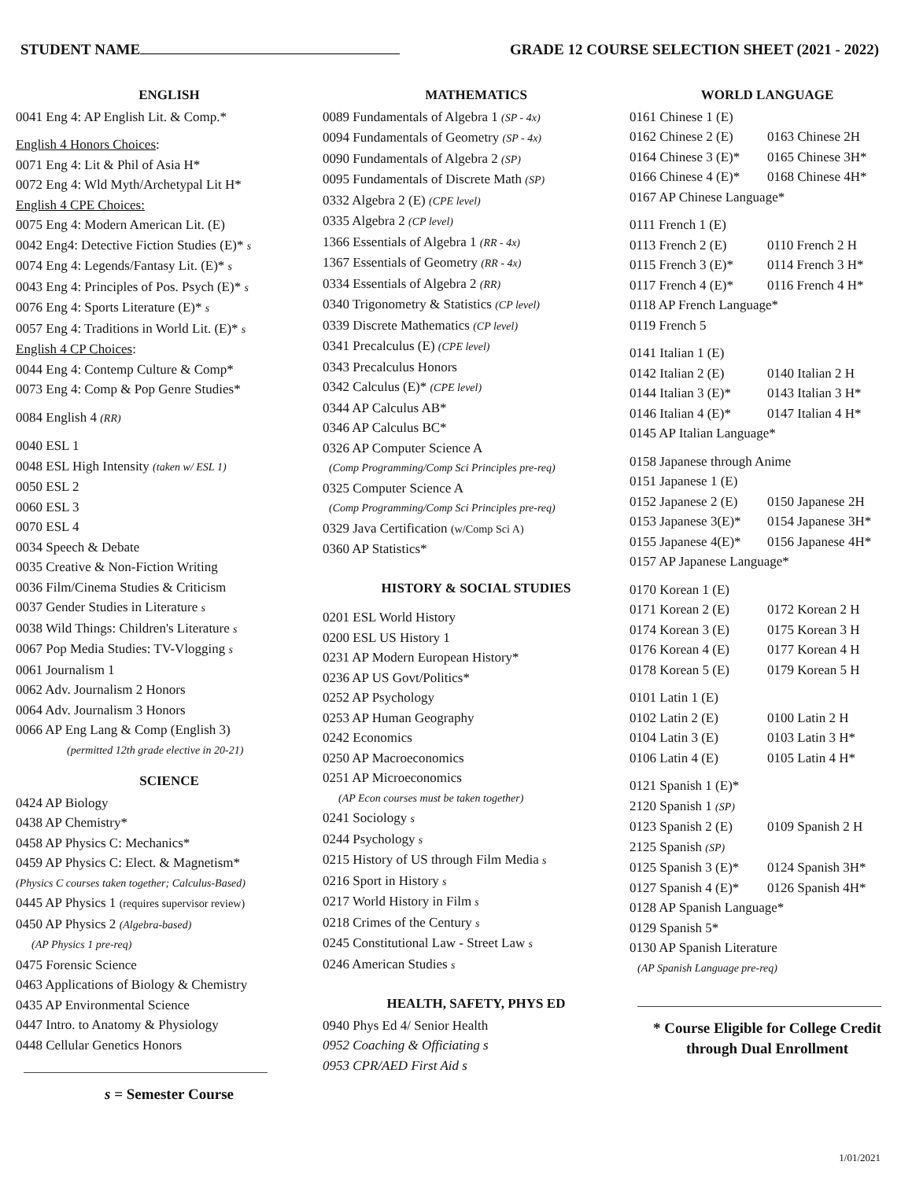STUDENT NAME GRADE 12 COURSE SELECTION SHEET (2021 - 2022)
ENGLISH
0041 Eng 4: AP English Lit. & Comp.*
English 4 Honors Choices:
0071 Eng 4: Lit & Phil of Asia H*
0072 Eng 4: Wld Myth/Archetypal Lit H*
English 4 CPE Choices:
0075 Eng 4: Modern American Lit. (E)
0042 Eng4: Detective Fiction Studies (E)* s
0074 Eng 4: Legends/Fantasy Lit. (E)* s
0043 Eng 4: Principles of Pos. Psych (E)* s
0076 Eng 4: Sports Literature (E)* s
0057 Eng 4: Traditions in World Lit. (E)* s
English 4 CP Choices:
0044 Eng 4: Contemp Culture & Comp*
0073 Eng 4: Comp & Pop Genre Studies*
0084 English 4 (RR)
0040 ESL 1
0048 ESL High Intensity (taken w/ ESL 1)
0050 ESL 2
0060 ESL 3
0070 ESL 4
0034 Speech & Debate
0035 Creative & Non-Fiction Writing
0036 Film/Cinema Studies & Criticism
0037 Gender Studies in Literature s
0038 Wild Things: Children's Literature s
0067 Pop Media Studies: TV-Vlogging s
0061 Journalism 1
0062 Adv. Journalism 2 Honors
0064 Adv. Journalism 3 Honors
0066 AP Eng Lang & Comp (English 3)
(permitted 12th grade elective in 20-21)
SCIENCE
0424 AP Biology
0438 AP Chemistry*
0458 AP Physics C: Mechanics*
0459 AP Physics C: Elect. & Magnetism*
(Physics C courses taken together; Calculus-Based)
0445 AP Physics 1 (requires supervisor review)
0450 AP Physics 2 (Algebra-based)
(AP Physics 1 pre-req)
0475 Forensic Science
0463 Applications of Biology & Chemistry
0435 AP Environmental Science
0447 Intro. to Anatomy & Physiology
0448 Cellular Genetics Honors
s = Semester Course
MATHEMATICS
0089 Fundamentals of Algebra 1 (SP - 4x)
0094 Fundamentals of Geometry (SP - 4x)
0090 Fundamentals of Algebra 2 (SP)
0095 Fundamentals of Discrete Math (SP)
0332 Algebra 2 (E) (CPE level)
0335 Algebra 2 (CP level)
1366 Essentials of Algebra 1 (RR - 4x)
1367 Essentials of Geometry (RR - 4x)
0334 Essentials of Algebra 2 (RR)
0340 Trigonometry & Statistics (CP level)
0339 Discrete Mathematics (CP level)
0341 Precalculus (E) (CPE level)
0343 Precalculus Honors
0342 Calculus (E)* (CPE level)
0344 AP Calculus AB*
0346 AP Calculus BC*
0326 AP Computer Science A
(Comp Programming/Comp Sci Principles pre-req)
0325 Computer Science A
(Comp Programming/Comp Sci Principles pre-req)
0329 Java Certification (w/Comp Sci A)
0360 AP Statistics*
HISTORY & SOCIAL STUDIES
0201 ESL World History
0200 ESL US History 1
0231 AP Modern European History*
0236 AP US Govt/Politics*
0252 AP Psychology
0253 AP Human Geography
0242 Economics
0250 AP Macroeconomics
0251 AP Microeconomics
(AP Econ courses must be taken together)
0241 Sociology s
0244 Psychology s
0215 History of US through Film Media s
0216 Sport in History s
0217 World History in Film s
0218 Crimes of the Century s
0245 Constitutional Law - Street Law s
0246 American Studies s
HEALTH, SAFETY, PHYS ED
0940 Phys Ed 4/ Senior Health
0952 Coaching & Officiating s
0953 CPR/AED First Aid s
WORLD LANGUAGE
0161 Chinese 1 (E)
0162 Chinese 2 (E) 0163 Chinese 2H
0164 Chinese 3 (E)* 0165 Chinese 3H*
0166 Chinese 4 (E)* 0168 Chinese 4H*
0167 AP Chinese Language*
0111 French 1 (E)
0113 French 2 (E) 0110 French 2 H
0115 French 3 (E)* 0114 French 3 H*
0117 French 4 (E)* 0116 French 4 H*
0118 AP French Language*
0119 French 5
0141 Italian 1 (E)
0142 Italian 2 (E) 0140 Italian 2 H
0144 Italian 3 (E)* 0143 Italian 3 H*
0146 Italian 4 (E)* 0147 Italian 4 H*
0145 AP Italian Language*
0158 Japanese through Anime
0151 Japanese 1 (E)
0152 Japanese 2 (E) 0150 Japanese 2H
0153 Japanese 3(E)* 0154 Japanese 3H*
0155 Japanese 4(E)* 0156 Japanese 4H*
0157 AP Japanese Language*
0170 Korean 1 (E)
0171 Korean 2 (E) 0172 Korean 2 H
0174 Korean 3 (E) 0175 Korean 3 H
0176 Korean 4 (E) 0177 Korean 4 H
0178 Korean 5 (E) 0179 Korean 5 H
0101 Latin 1 (E)
0102 Latin 2 (E) 0100 Latin 2 H
0104 Latin 3 (E) 0103 Latin 3 H*
0106 Latin 4 (E) 0105 Latin 4 H*
0121 Spanish 1 (E)*
2120 Spanish 1 (SP)
0123 Spanish 2 (E) 0109 Spanish 2 H
2125 Spanish (SP)
0125 Spanish 3 (E)* 0124 Spanish 3H*
0127 Spanish 4 (E)* 0126 Spanish 4H*
0128 AP Spanish Language*
0129 Spanish 5*
0130 AP Spanish Literature
(AP Spanish Language pre-req)
* Course Eligible for College Credit
through Dual Enrollment
1/01/2021